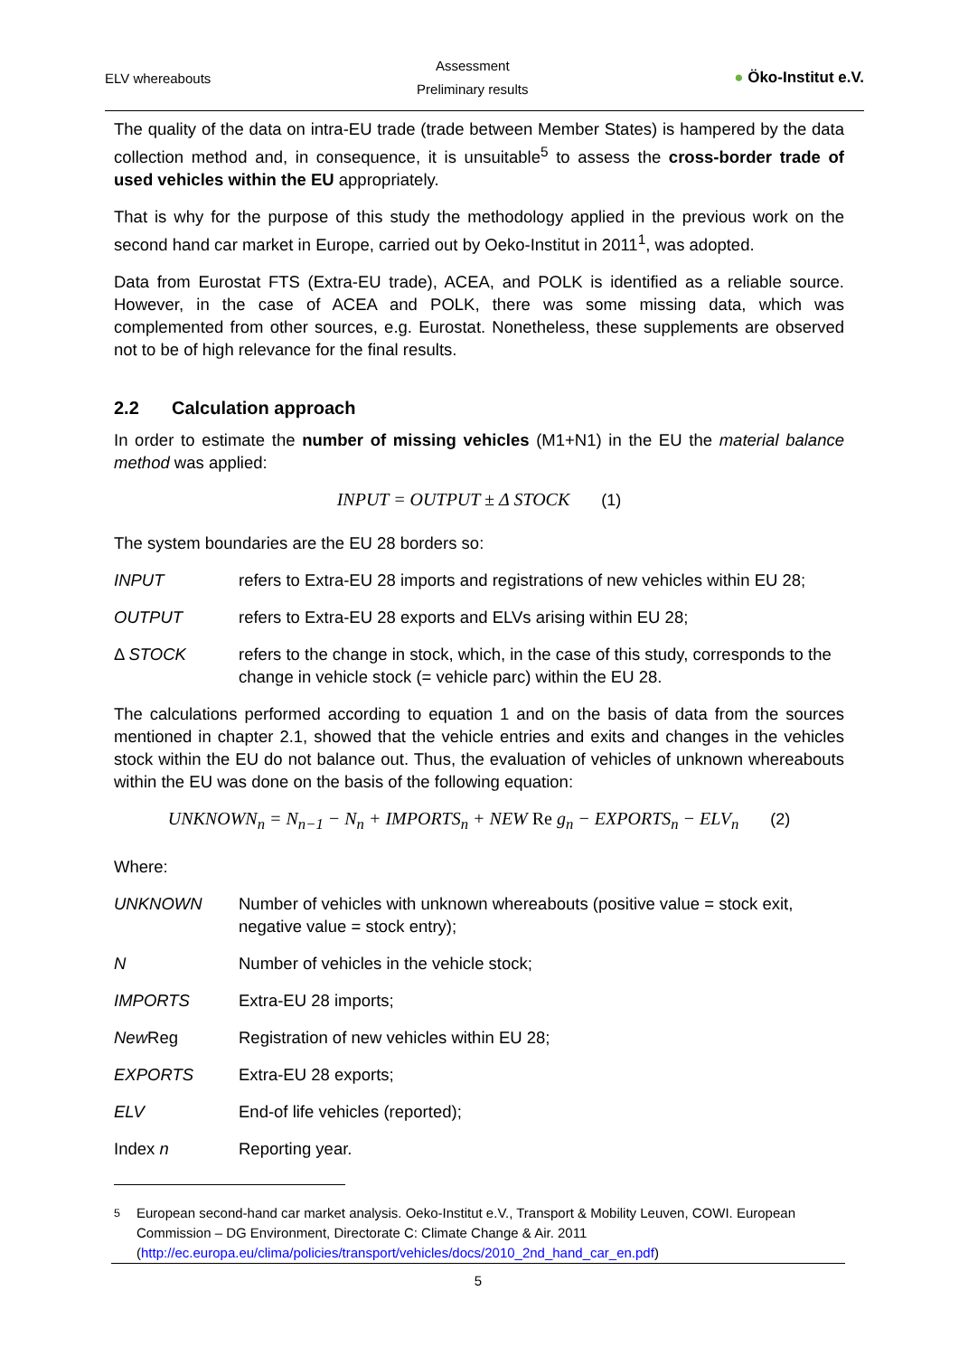ELV whereabouts
Assessment
Preliminary results
● Öko-Institut e.V.
The quality of the data on intra-EU trade (trade between Member States) is hampered by the data collection method and, in consequence, it is unsuitable<sup>5</sup> to assess the cross-border trade of used vehicles within the EU appropriately.
That is why for the purpose of this study the methodology applied in the previous work on the second hand car market in Europe, carried out by Oeko-Institut in 2011<sup>1</sup>, was adopted.
Data from Eurostat FTS (Extra-EU trade), ACEA, and POLK is identified as a reliable source. However, in the case of ACEA and POLK, there was some missing data, which was complemented from other sources, e.g. Eurostat. Nonetheless, these supplements are observed not to be of high relevance for the final results.
2.2 Calculation approach
In order to estimate the number of missing vehicles (M1+N1) in the EU the material balance method was applied:
INPUT = OUTPUT ± Δ STOCK (1)
The system boundaries are the EU 28 borders so:
INPUT refers to Extra-EU 28 imports and registrations of new vehicles within EU 28;
OUTPUT refers to Extra-EU 28 exports and ELVs arising within EU 28;
Δ STOCK refers to the change in stock, which, in the case of this study, corresponds to the change in vehicle stock (= vehicle parc) within the EU 28.
The calculations performed according to equation 1 and on the basis of data from the sources mentioned in chapter 2.1, showed that the vehicle entries and exits and changes in the vehicles stock within the EU do not balance out. Thus, the evaluation of vehicles of unknown whereabouts within the EU was done on the basis of the following equation:
UNKNOWN<sub>n</sub> = N<sub>n−1</sub> − N<sub>n</sub> + IMPORTS<sub>n</sub> + NEW Re g<sub>n</sub> − EXPORTS<sub>n</sub> − ELV<sub>n</sub> (2)
Where:
UNKNOWN Number of vehicles with unknown whereabouts (positive value = stock exit, negative value = stock entry);
N Number of vehicles in the vehicle stock;
IMPORTS Extra-EU 28 imports;
New Reg Registration of new vehicles within EU 28;
EXPORTS Extra-EU 28 exports;
ELV End-of life vehicles (reported);
Index n Reporting year.
<sup>5</sup> European second-hand car market analysis. Oeko-Institut e.V., Transport & Mobility Leuven, COWI. European Commission – DG Environment, Directorate C: Climate Change & Air. 2011 (http://ec.europa.eu/clima/policies/transport/vehicles/docs/2010_2nd_hand_car_en.pdf)
5